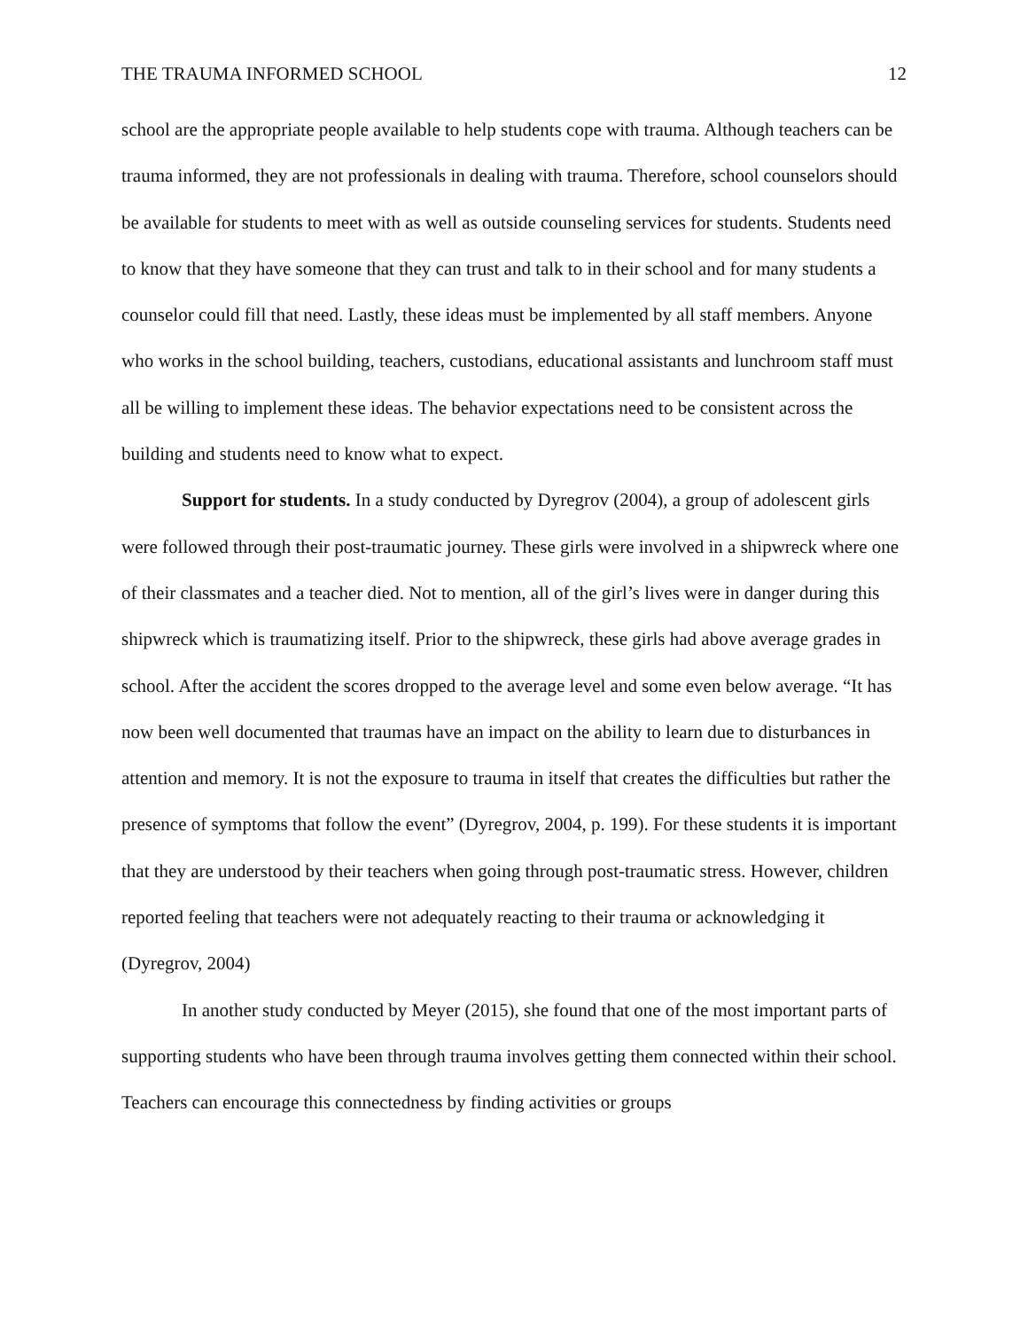THE TRAUMA INFORMED SCHOOL 12
school are the appropriate people available to help students cope with trauma. Although teachers can be trauma informed, they are not professionals in dealing with trauma. Therefore, school counselors should be available for students to meet with as well as outside counseling services for students. Students need to know that they have someone that they can trust and talk to in their school and for many students a counselor could fill that need. Lastly, these ideas must be implemented by all staff members. Anyone who works in the school building, teachers, custodians, educational assistants and lunchroom staff must all be willing to implement these ideas. The behavior expectations need to be consistent across the building and students need to know what to expect.
Support for students. In a study conducted by Dyregrov (2004), a group of adolescent girls were followed through their post-traumatic journey. These girls were involved in a shipwreck where one of their classmates and a teacher died. Not to mention, all of the girl’s lives were in danger during this shipwreck which is traumatizing itself. Prior to the shipwreck, these girls had above average grades in school. After the accident the scores dropped to the average level and some even below average. “It has now been well documented that traumas have an impact on the ability to learn due to disturbances in attention and memory. It is not the exposure to trauma in itself that creates the difficulties but rather the presence of symptoms that follow the event” (Dyregrov, 2004, p. 199). For these students it is important that they are understood by their teachers when going through post-traumatic stress. However, children reported feeling that teachers were not adequately reacting to their trauma or acknowledging it (Dyregrov, 2004)
In another study conducted by Meyer (2015), she found that one of the most important parts of supporting students who have been through trauma involves getting them connected within their school. Teachers can encourage this connectedness by finding activities or groups